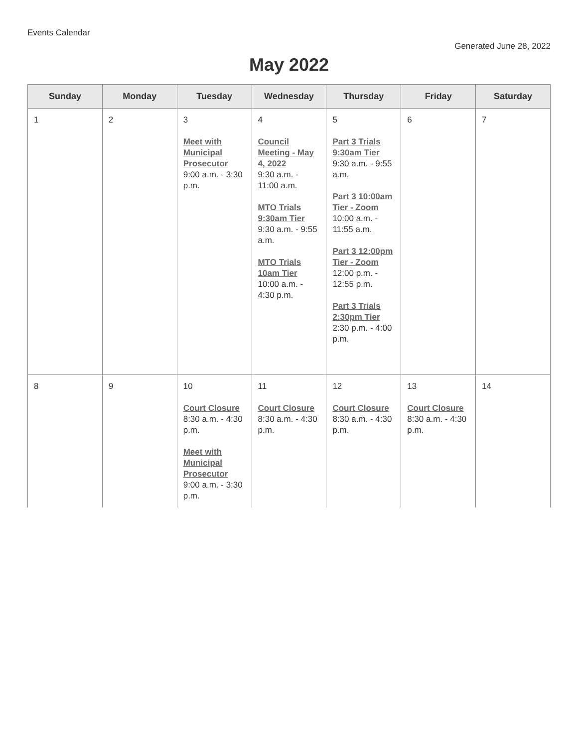Events Calendar
Generated June 28, 2022
May 2022
| Sunday | Monday | Tuesday | Wednesday | Thursday | Friday | Saturday |
| --- | --- | --- | --- | --- | --- | --- |
| 1 | 2 | 3 Meet with Municipal Prosecutor 9:00 a.m. - 3:30 p.m. | 4 Council Meeting - May 4, 2022 9:30 a.m. - 11:00 a.m. MTO Trials 9:30am Tier 9:30 a.m. - 9:55 a.m. MTO Trials 10am Tier 10:00 a.m. - 4:30 p.m. | 5 Part 3 Trials 9:30am Tier 9:30 a.m. - 9:55 a.m. Part 3 10:00am Tier - Zoom 10:00 a.m. - 11:55 a.m. Part 3 12:00pm Tier - Zoom 12:00 p.m. - 12:55 p.m. Part 3 Trials 2:30pm Tier 2:30 p.m. - 4:00 p.m. | 6 | 7 |
| 8 | 9 | 10 Court Closure 8:30 a.m. - 4:30 p.m. Meet with Municipal Prosecutor 9:00 a.m. - 3:30 p.m. | 11 Court Closure 8:30 a.m. - 4:30 p.m. | 12 Court Closure 8:30 a.m. - 4:30 p.m. | 13 Court Closure 8:30 a.m. - 4:30 p.m. | 14 |